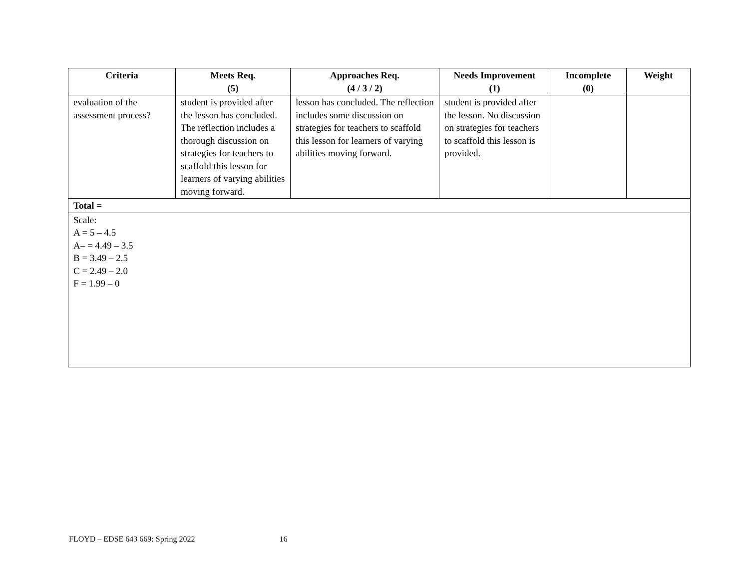| Criteria | Meets Req. (5) | Approaches Req. (4 / 3 / 2) | Needs Improvement (1) | Incomplete (0) | Weight |
| --- | --- | --- | --- | --- | --- |
| evaluation of the assessment process? | student is provided after the lesson has concluded. The reflection includes a thorough discussion on strategies for teachers to scaffold this lesson for learners of varying abilities moving forward. | lesson has concluded. The reflection includes some discussion on strategies for teachers to scaffold this lesson for learners of varying abilities moving forward. | student is provided after the lesson. No discussion on strategies for teachers to scaffold this lesson is provided. | | |
| Total = | | | | | |
| Scale: A = 5 – 4.5 A– = 4.49 – 3.5 B = 3.49 – 2.5 C = 2.49 – 2.0 F = 1.99 – 0 | | | | | |
FLOYD – EDSE 643 669: Spring 2022 16